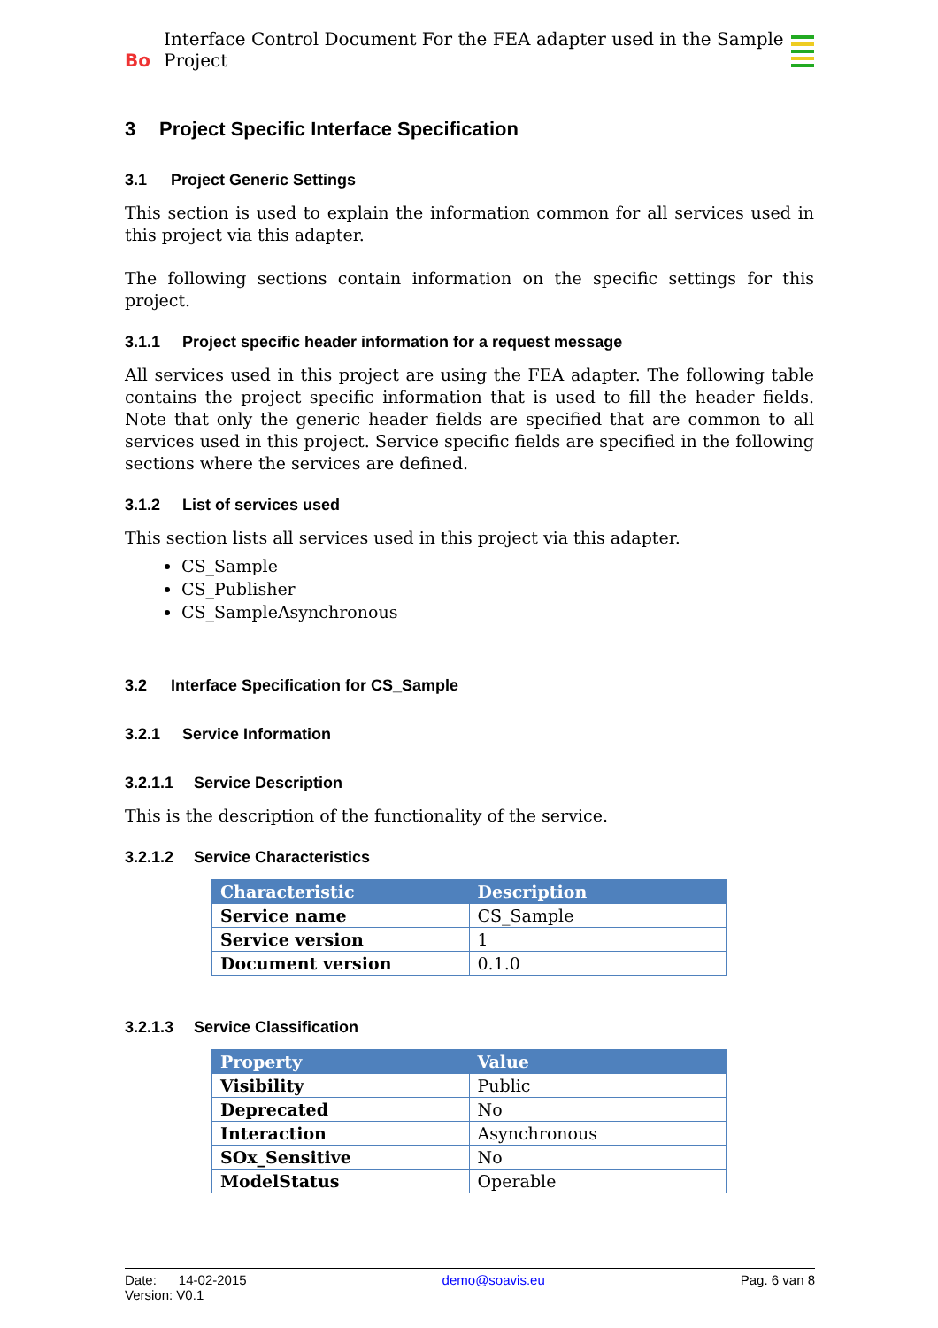Bo Interface Control Document For the FEA adapter used in the Sample Project
3 Project Specific Interface Specification
3.1 Project Generic Settings
This section is used to explain the information common for all services used in this project via this adapter.
The following sections contain information on the specific settings for this project.
3.1.1 Project specific header information for a request message
All services used in this project are using the FEA adapter. The following table contains the project specific information that is used to fill the header fields. Note that only the generic header fields are specified that are common to all services used in this project. Service specific fields are specified in the following sections where the services are defined.
3.1.2 List of services used
This section lists all services used in this project via this adapter.
CS_Sample
CS_Publisher
CS_SampleAsynchronous
3.2 Interface Specification for CS_Sample
3.2.1 Service Information
3.2.1.1 Service Description
This is the description of the functionality of the service.
3.2.1.2 Service Characteristics
| Characteristic | Description |
| --- | --- |
| Service name | CS_Sample |
| Service version | 1 |
| Document version | 0.1.0 |
3.2.1.3 Service Classification
| Property | Value |
| --- | --- |
| Visibility | Public |
| Deprecated | No |
| Interaction | Asynchronous |
| SOx_Sensitive | No |
| ModelStatus | Operable |
Date: 14-02-2015
Version: V0.1
demo@soavis.eu Pag. 6 van 8